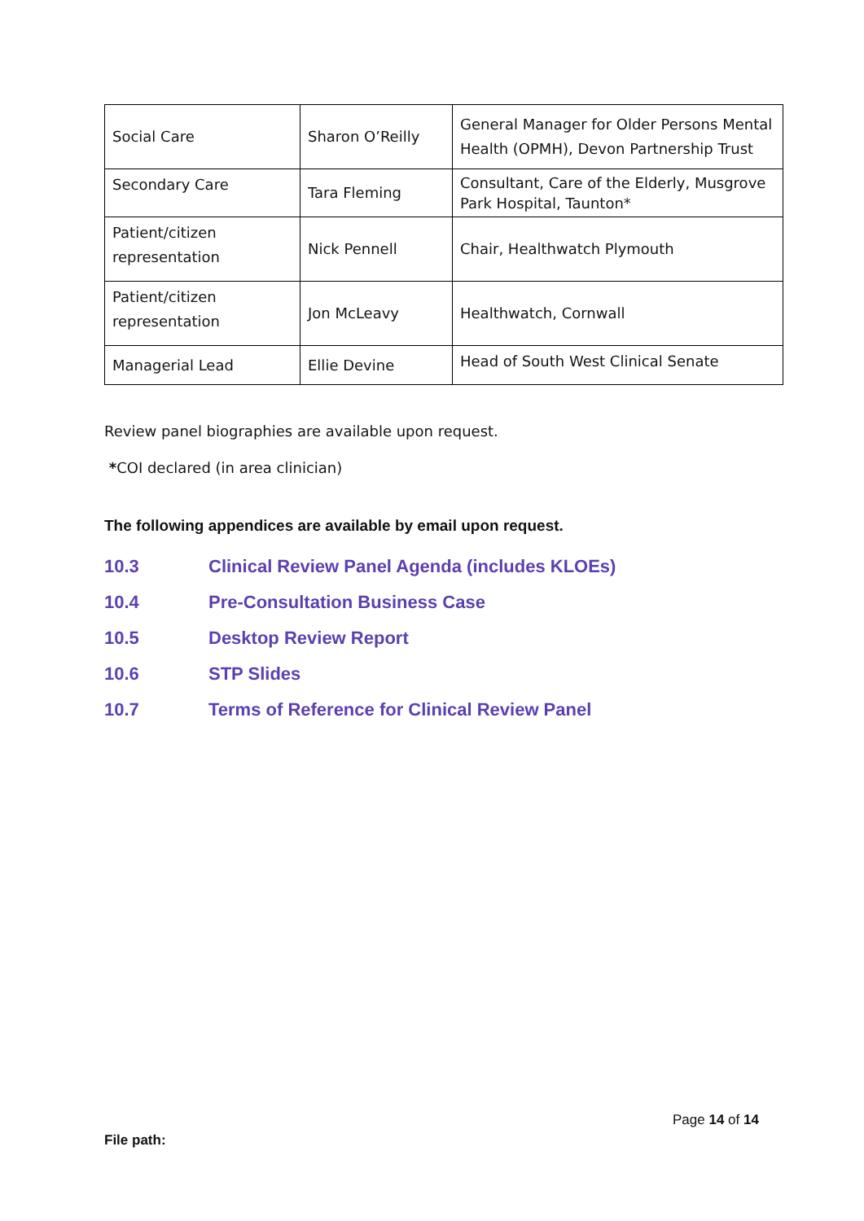| Social Care | Sharon O’Reilly | General Manager for Older Persons Mental Health (OPMH), Devon Partnership Trust |
| Secondary Care | Tara Fleming | Consultant, Care of the Elderly, Musgrove Park Hospital, Taunton* |
| Patient/citizen representation | Nick Pennell | Chair, Healthwatch Plymouth |
| Patient/citizen representation | Jon McLeavy | Healthwatch, Cornwall |
| Managerial Lead | Ellie Devine | Head of South West Clinical Senate |
Review panel biographies are available upon request.
*COI declared (in area clinician)
The following appendices are available by email upon request.
10.3 Clinical Review Panel Agenda (includes KLOEs)
10.4 Pre-Consultation Business Case
10.5 Desktop Review Report
10.6 STP Slides
10.7 Terms of Reference for Clinical Review Panel
Page 14 of 14
File path: